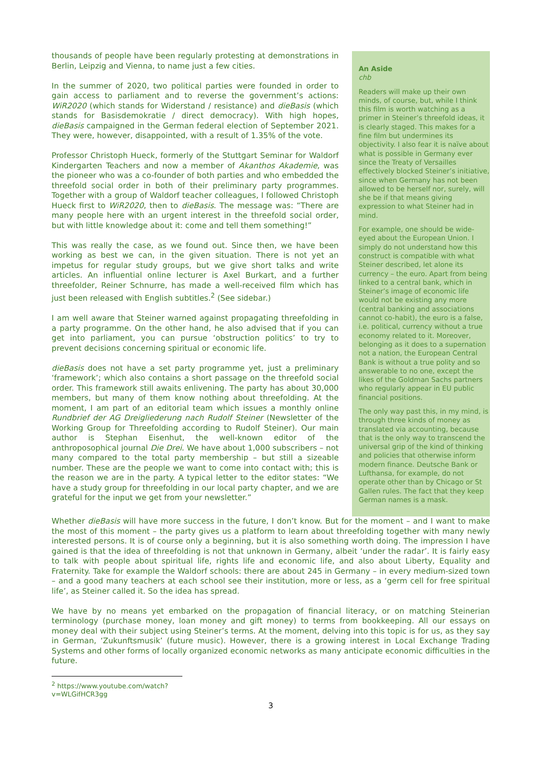thousands of people have been regularly protesting at demonstrations in Berlin, Leipzig and Vienna, to name just a few cities.
In the summer of 2020, two political parties were founded in order to gain access to parliament and to reverse the government’s actions: WiR2020 (which stands for Widerstand / resistance) and dieBasis (which stands for Basisdemokratie / direct democracy). With high hopes, dieBasis campaigned in the German federal election of September 2021. They were, however, disappointed, with a result of 1.35% of the vote.
Professor Christoph Hueck, formerly of the Stuttgart Seminar for Waldorf Kindergarten Teachers and now a member of Akanthos Akademie, was the pioneer who was a co-founder of both parties and who embedded the threefold social order in both of their preliminary party programmes. Together with a group of Waldorf teacher colleagues, I followed Christoph Hueck first to WiR2020, then to dieBasis. The message was: “There are many people here with an urgent interest in the threefold social order, but with little knowledge about it: come and tell them something!”
This was really the case, as we found out. Since then, we have been working as best we can, in the given situation. There is not yet an impetus for regular study groups, but we give short talks and write articles. An influential online lecturer is Axel Burkart, and a further threefolder, Reiner Schnurre, has made a well-received film which has just been released with English subtitles.<sup>2</sup> (See sidebar.)
I am well aware that Steiner warned against propagating threefolding in a party programme. On the other hand, he also advised that if you can get into parliament, you can pursue ‘obstruction politics’ to try to prevent decisions concerning spiritual or economic life.
dieBasis does not have a set party programme yet, just a preliminary ‘framework’; which also contains a short passage on the threefold social order. This framework still awaits enlivening. The party has about 30,000 members, but many of them know nothing about threefolding. At the moment, I am part of an editorial team which issues a monthly online Rundbrief der AG Dreigliederung nach Rudolf Steiner (Newsletter of the Working Group for Threefolding according to Rudolf Steiner). Our main author is Stephan Eisenhut, the well-known editor of the anthroposophical journal Die Drei. We have about 1,000 subscribers – not many compared to the total party membership – but still a sizeable number. These are the people we want to come into contact with; this is the reason we are in the party. A typical letter to the editor states: “We have a study group for threefolding in our local party chapter, and we are grateful for the input we get from your newsletter.”
An Aside
chb
Readers will make up their own minds, of course, but, while I think this film is worth watching as a primer in Steiner’s threefold ideas, it is clearly staged. This makes for a fine film but undermines its objectivity. I also fear it is naïve about what is possible in Germany ever since the Treaty of Versailles effectively blocked Steiner’s initiative, since when Germany has not been allowed to be herself nor, surely, will she be if that means giving expression to what Steiner had in mind.
For example, one should be wide-eyed about the European Union. I simply do not understand how this construct is compatible with what Steiner described, let alone its currency – the euro. Apart from being linked to a central bank, which in Steiner’s image of economic life would not be existing any more (central banking and associations cannot co-habit), the euro is a false, i.e. political, currency without a true economy related to it. Moreover, belonging as it does to a supernation not a nation, the European Central Bank is without a true polity and so answerable to no one, except the likes of the Goldman Sachs partners who regularly appear in EU public financial positions.
The only way past this, in my mind, is through three kinds of money as translated via accounting, because that is the only way to transcend the universal grip of the kind of thinking and policies that otherwise inform modern finance. Deutsche Bank or Lufthansa, for example, do not operate other than by Chicago or St Gallen rules. The fact that they keep German names is a mask.
Whether dieBasis will have more success in the future, I don’t know. But for the moment – and I want to make the most of this moment – the party gives us a platform to learn about threefolding together with many newly interested persons. It is of course only a beginning, but it is also something worth doing. The impression I have gained is that the idea of threefolding is not that unknown in Germany, albeit ‘under the radar’. It is fairly easy to talk with people about spiritual life, rights life and economic life, and also about Liberty, Equality and Fraternity. Take for example the Waldorf schools: there are about 245 in Germany – in every medium-sized town – and a good many teachers at each school see their institution, more or less, as a ‘germ cell for free spiritual life’, as Steiner called it. So the idea has spread.
We have by no means yet embarked on the propagation of financial literacy, or on matching Steinerian terminology (purchase money, loan money and gift money) to terms from bookkeeping. All our essays on money deal with their subject using Steiner’s terms. At the moment, delving into this topic is for us, as they say in German, ‘Zukunftsmusik’ (future music). However, there is a growing interest in Local Exchange Trading Systems and other forms of locally organized economic networks as many anticipate economic difficulties in the future.
<sup>2</sup> https://www.youtube.com/watch?v=WLGifHCR3gg
3